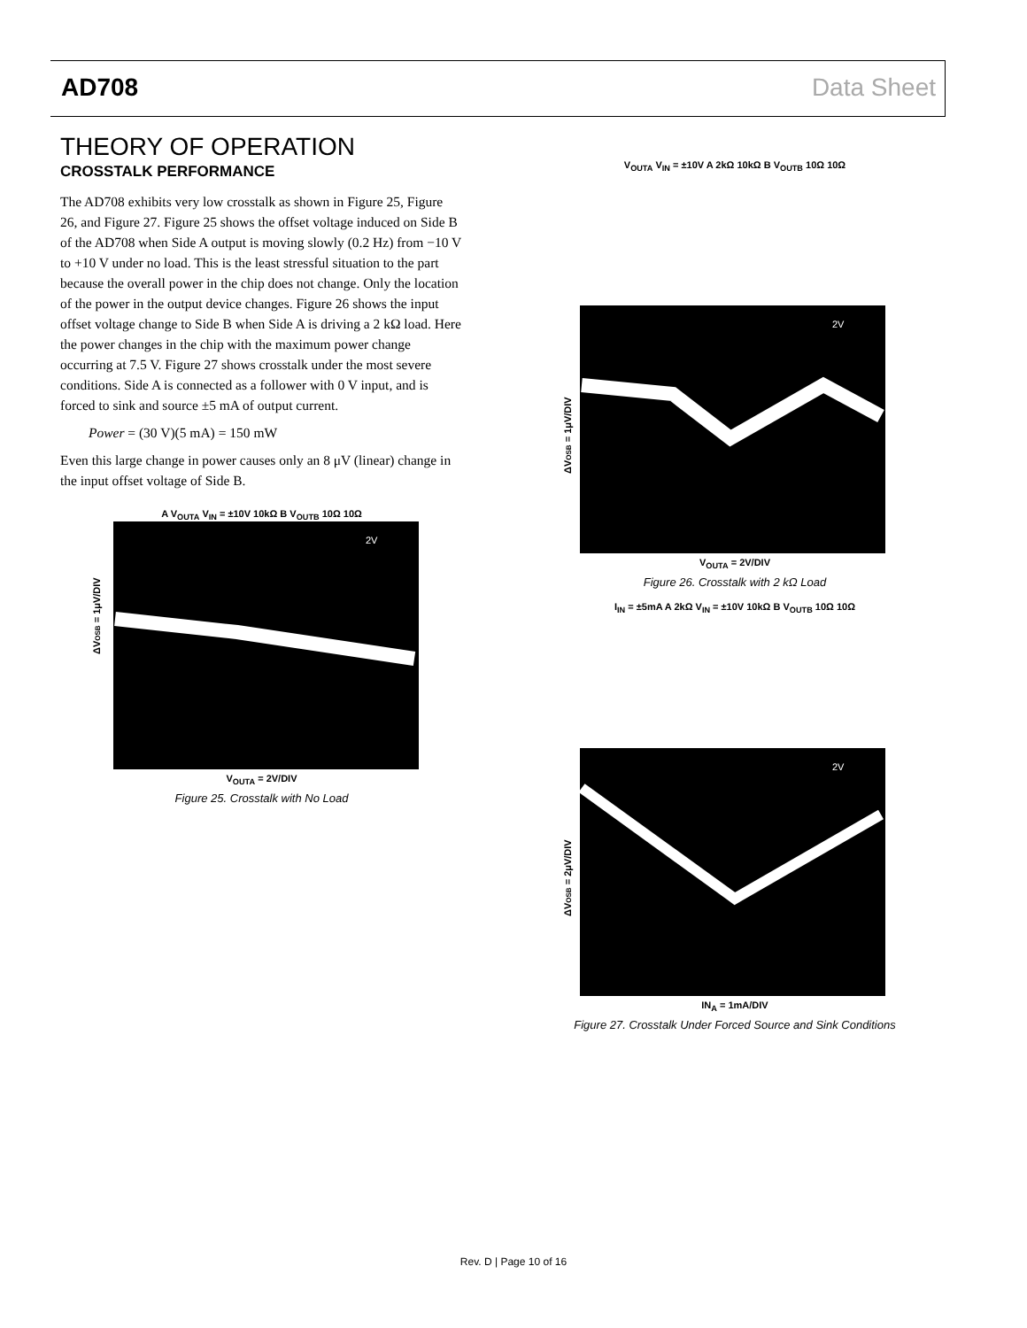AD708 Data Sheet
THEORY OF OPERATION
CROSSTALK PERFORMANCE
The AD708 exhibits very low crosstalk as shown in Figure 25, Figure 26, and Figure 27. Figure 25 shows the offset voltage induced on Side B of the AD708 when Side A output is moving slowly (0.2 Hz) from −10 V to +10 V under no load. This is the least stressful situation to the part because the overall power in the chip does not change. Only the location of the power in the output device changes. Figure 26 shows the input offset voltage change to Side B when Side A is driving a 2 kΩ load. Here the power changes in the chip with the maximum power change occurring at 7.5 V. Figure 27 shows crosstalk under the most severe conditions. Side A is connected as a follower with 0 V input, and is forced to sink and source ±5 mA of output current.
Power = (30 V)(5 mA) = 150 mW
Even this large change in power causes only an 8 μV (linear) change in the input offset voltage of Side B.
A V<sub>OUTA</sub> V<sub>IN</sub> = ±10V 10kΩ B V<sub>OUTB</sub> 10Ω 10Ω
2V
ΔVOSB = 1μV/DIV
V<sub>OUTA</sub> = 2V/DIV
Figure 25. Crosstalk with No Load
V<sub>OUTA</sub> V<sub>IN</sub> = ±10V A 2kΩ 10kΩ B V<sub>OUTB</sub> 10Ω 10Ω
2V
ΔVOSB = 1μV/DIV
V<sub>OUTA</sub> = 2V/DIV
Figure 26. Crosstalk with 2 kΩ Load
I<sub>IN</sub> = ±5mA A 2kΩ V<sub>IN</sub> = ±10V 10kΩ B V<sub>OUTB</sub> 10Ω 10Ω
2V
ΔVOSB = 2μV/DIV
IN<sub>A</sub> = 1mA/DIV
Figure 27. Crosstalk Under Forced Source and Sink Conditions
Rev. D | Page 10 of 16